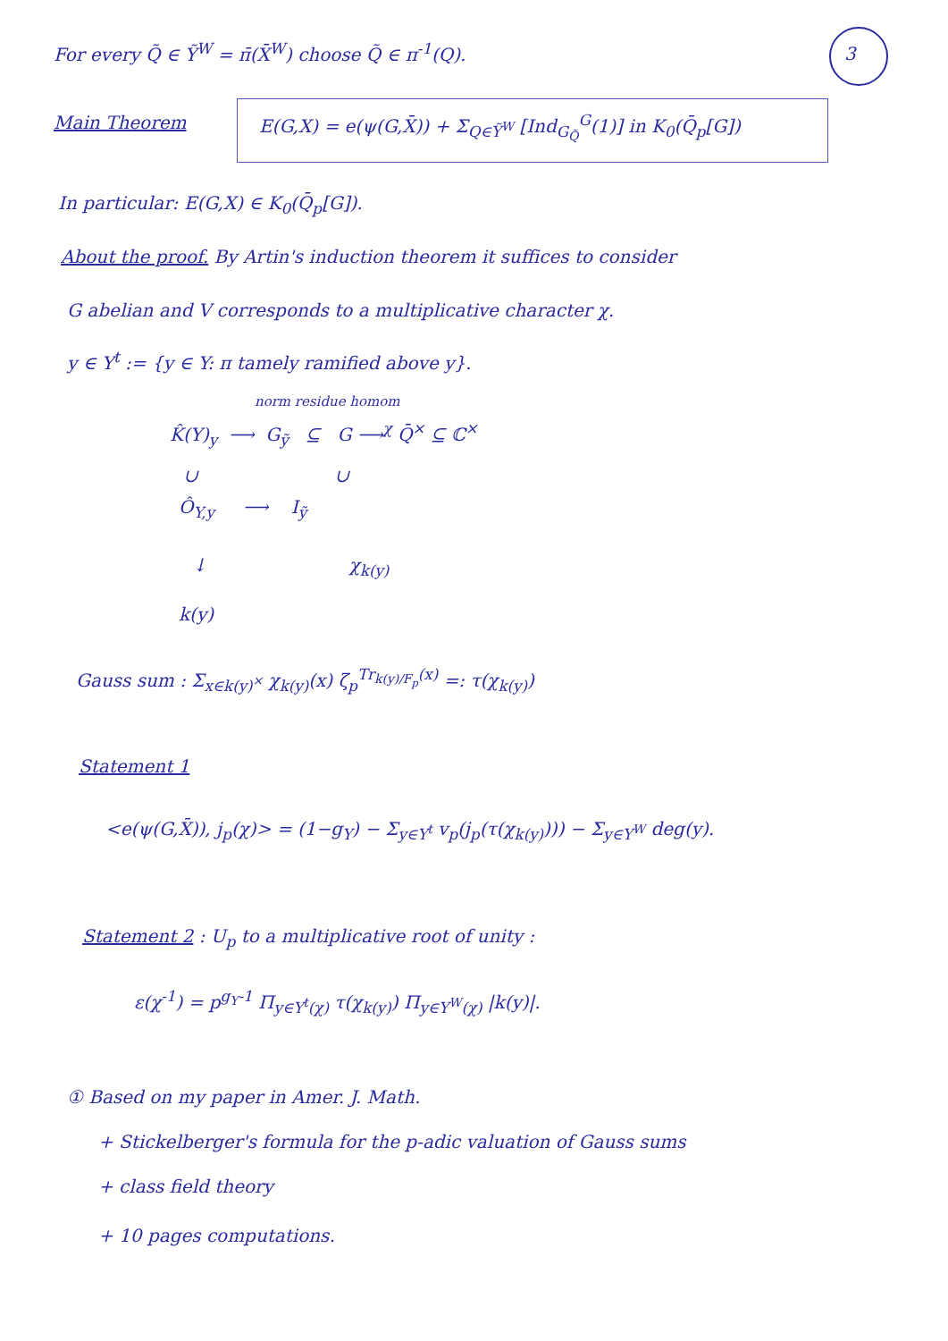For every Q̃ ∈ Ỹ<sup>W</sup> = π̄(X̄<sup>W</sup>) choose Q̃ ∈ π<sup>-1</sup>(Q). 3
Main Theorem E(G,X) = e(ψ(G,X̄)) + Σ<sub>Q∈Ỹ<sup>W</sup></sub> [Ind<sub>G<sub>Q̃</sub></sub><sup>G</sup>(1)] in K<sub>0</sub>(Q̄<sub>p</sub>[G])
In particular: E(G,X) ∈ K<sub>0</sub>(Q̄<sub>p</sub>[G]).
About the proof. By Artin's induction theorem it suffices to consider
G abelian and V corresponds to a multiplicative character χ.
y ∈ Y<sup>t</sup> := {y ∈ Y: π tamely ramified above y}.
norm residue homom
K̂(Y)<sub>y</sub> ⟶ G<sub>ỹ</sub> ⊆ G ⟶<sup>χ</sup> Q̄<sup>×</sup> ⊆ ℂ<sup>×</sup>
∪ ∪
Ô<sub>Y,y</sub> ⟶ I<sub>ỹ</sub>
↓ χ<sub>k(y)</sub>
k(y)
Gauss sum : Σ<sub>x∈k(y)<sup>×</sup></sub> χ<sub>k(y)</sub>(x) ζ<sub>p</sub><sup>Tr<sub>k(y)/F<sub>p</sub></sub>(x)</sup> =: τ(χ<sub>k(y)</sub>)
Statement 1
<e(ψ(G,X̄)), j<sub>p</sub>(χ)> = (1−g<sub>Y</sub>) − Σ<sub>y∈Y<sup>t</sup></sub> v<sub>p</sub>(j<sub>p</sub>(τ(χ<sub>k(y)</sub>))) − Σ<sub>y∈Y<sup>W</sup></sub> deg(y).
Statement 2 : U<sub>p</sub> to a multiplicative root of unity :
ε(χ<sup>-1</sup>) = p<sup>g<sub>Y</sub>-1</sup> Π<sub>y∈Y<sup>t</sup>(χ)</sub> τ(χ<sub>k(y)</sub>) Π<sub>y∈Y<sup>W</sup>(χ)</sub> |k(y)|.
① Based on my paper in Amer. J. Math.
+ Stickelberger's formula for the p-adic valuation of Gauss sums
+ class field theory
+ 10 pages computations.